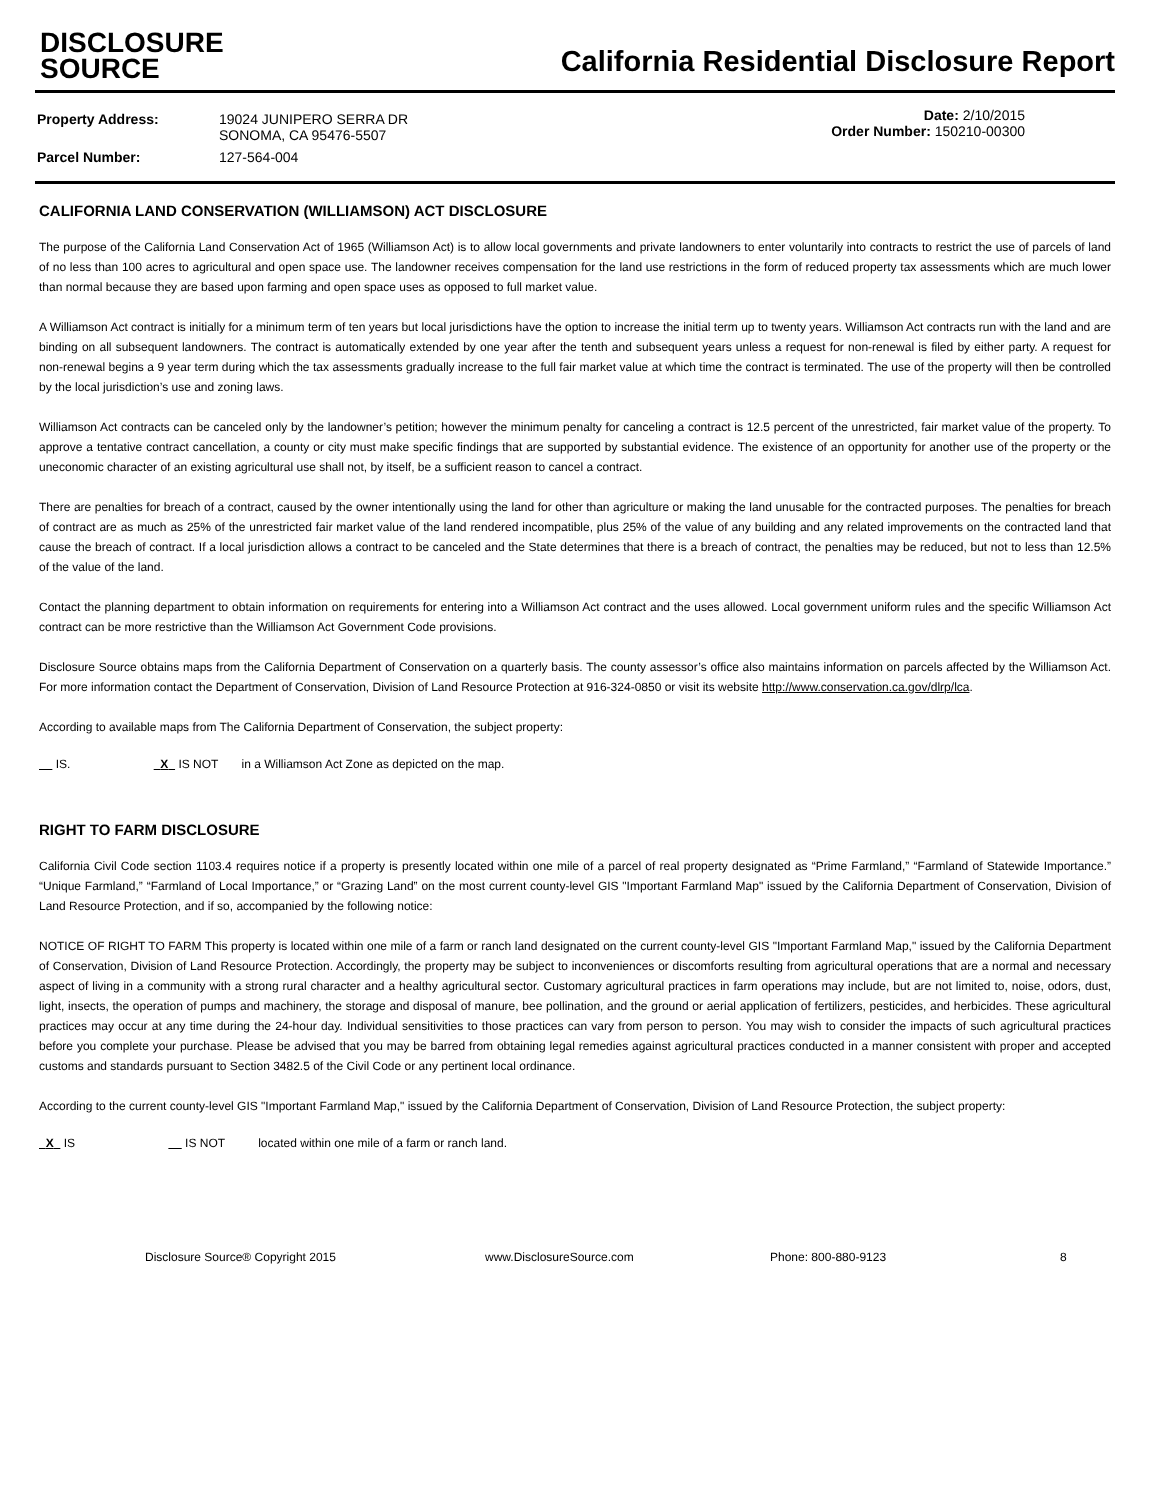DISCLOSURE
SOURCE
California Residential Disclosure Report
| Property Address: | 19024 JUNIPERO SERRA DR SONOMA, CA 95476-5507 |
| Parcel Number: | 127-564-004 |
Date: 2/10/2015
Order Number: 150210-00300
CALIFORNIA LAND CONSERVATION (WILLIAMSON) ACT DISCLOSURE
The purpose of the California Land Conservation Act of 1965 (Williamson Act) is to allow local governments and private landowners to enter voluntarily into contracts to restrict the use of parcels of land of no less than 100 acres to agricultural and open space use. The landowner receives compensation for the land use restrictions in the form of reduced property tax assessments which are much lower than normal because they are based upon farming and open space uses as opposed to full market value.
A Williamson Act contract is initially for a minimum term of ten years but local jurisdictions have the option to increase the initial term up to twenty years. Williamson Act contracts run with the land and are binding on all subsequent landowners. The contract is automatically extended by one year after the tenth and subsequent years unless a request for non-renewal is filed by either party. A request for non-renewal begins a 9 year term during which the tax assessments gradually increase to the full fair market value at which time the contract is terminated. The use of the property will then be controlled by the local jurisdiction’s use and zoning laws.
Williamson Act contracts can be canceled only by the landowner’s petition; however the minimum penalty for canceling a contract is 12.5 percent of the unrestricted, fair market value of the property. To approve a tentative contract cancellation, a county or city must make specific findings that are supported by substantial evidence. The existence of an opportunity for another use of the property or the uneconomic character of an existing agricultural use shall not, by itself, be a sufficient reason to cancel a contract.
There are penalties for breach of a contract, caused by the owner intentionally using the land for other than agriculture or making the land unusable for the contracted purposes. The penalties for breach of contract are as much as 25% of the unrestricted fair market value of the land rendered incompatible, plus 25% of the value of any building and any related improvements on the contracted land that cause the breach of contract. If a local jurisdiction allows a contract to be canceled and the State determines that there is a breach of contract, the penalties may be reduced, but not to less than 12.5% of the value of the land.
Contact the planning department to obtain information on requirements for entering into a Williamson Act contract and the uses allowed. Local government uniform rules and the specific Williamson Act contract can be more restrictive than the Williamson Act Government Code provisions.
Disclosure Source obtains maps from the California Department of Conservation on a quarterly basis. The county assessor’s office also maintains information on parcels affected by the Williamson Act. For more information contact the Department of Conservation, Division of Land Resource Protection at 916-324-0850 or visit its website http://www.conservation.ca.gov/dlrp/lca.
According to available maps from The California Department of Conservation, the subject property:
IS. X IS NOT in a Williamson Act Zone as depicted on the map.
RIGHT TO FARM DISCLOSURE
California Civil Code section 1103.4 requires notice if a property is presently located within one mile of a parcel of real property designated as “Prime Farmland,” “Farmland of Statewide Importance.” “Unique Farmland,” “Farmland of Local Importance,” or “Grazing Land” on the most current county-level GIS "Important Farmland Map" issued by the California Department of Conservation, Division of Land Resource Protection, and if so, accompanied by the following notice:
NOTICE OF RIGHT TO FARM This property is located within one mile of a farm or ranch land designated on the current county-level GIS "Important Farmland Map," issued by the California Department of Conservation, Division of Land Resource Protection. Accordingly, the property may be subject to inconveniences or discomforts resulting from agricultural operations that are a normal and necessary aspect of living in a community with a strong rural character and a healthy agricultural sector. Customary agricultural practices in farm operations may include, but are not limited to, noise, odors, dust, light, insects, the operation of pumps and machinery, the storage and disposal of manure, bee pollination, and the ground or aerial application of fertilizers, pesticides, and herbicides. These agricultural practices may occur at any time during the 24-hour day. Individual sensitivities to those practices can vary from person to person. You may wish to consider the impacts of such agricultural practices before you complete your purchase. Please be advised that you may be barred from obtaining legal remedies against agricultural practices conducted in a manner consistent with proper and accepted customs and standards pursuant to Section 3482.5 of the Civil Code or any pertinent local ordinance.
According to the current county-level GIS "Important Farmland Map," issued by the California Department of Conservation, Division of Land Resource Protection, the subject property:
X IS IS NOT located within one mile of a farm or ranch land.
Disclosure Source® Copyright 2015 www.DisclosureSource.com Phone: 800-880-9123 8